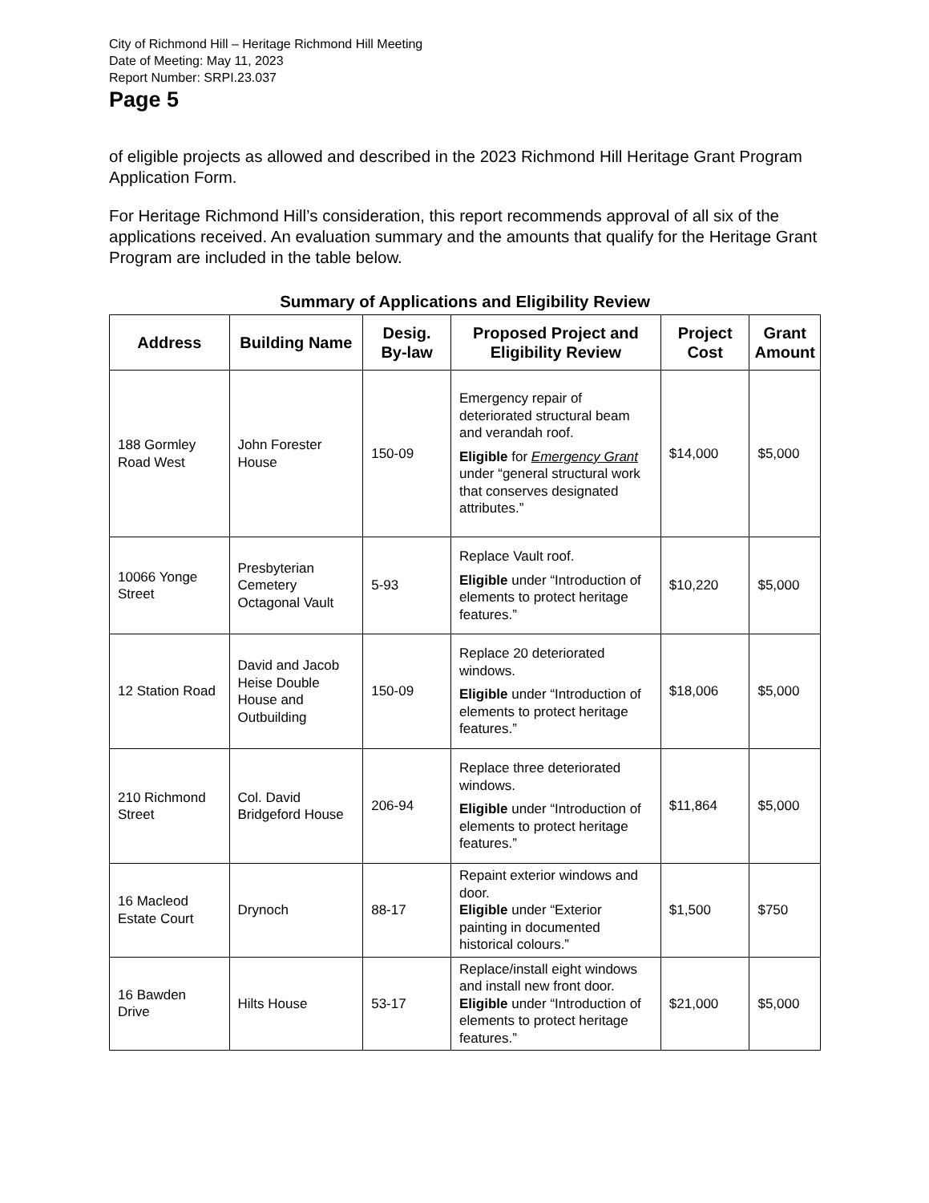City of Richmond Hill – Heritage Richmond Hill Meeting
Date of Meeting: May 11, 2023
Report Number: SRPI.23.037
Page 5
of eligible projects as allowed and described in the 2023 Richmond Hill Heritage Grant Program Application Form.
For Heritage Richmond Hill’s consideration, this report recommends approval of all six of the applications received. An evaluation summary and the amounts that qualify for the Heritage Grant Program are included in the table below.
Summary of Applications and Eligibility Review
| Address | Building Name | Desig. By-law | Proposed Project and Eligibility Review | Project Cost | Grant Amount |
| --- | --- | --- | --- | --- | --- |
| 188 Gormley Road West | John Forester House | 150-09 | Emergency repair of deteriorated structural beam and verandah roof. Eligible for Emergency Grant under “general structural work that conserves designated attributes.” | $14,000 | $5,000 |
| 10066 Yonge Street | Presbyterian Cemetery Octagonal Vault | 5-93 | Replace Vault roof. Eligible under “Introduction of elements to protect heritage features.” | $10,220 | $5,000 |
| 12 Station Road | David and Jacob Heise Double House and Outbuilding | 150-09 | Replace 20 deteriorated windows. Eligible under “Introduction of elements to protect heritage features.” | $18,006 | $5,000 |
| 210 Richmond Street | Col. David Bridgeford House | 206-94 | Replace three deteriorated windows. Eligible under “Introduction of elements to protect heritage features.” | $11,864 | $5,000 |
| 16 Macleod Estate Court | Drynoch | 88-17 | Repaint exterior windows and door. Eligible under “Exterior painting in documented historical colours.” | $1,500 | $750 |
| 16 Bawden Drive | Hilts House | 53-17 | Replace/install eight windows and install new front door. Eligible under “Introduction of elements to protect heritage features.” | $21,000 | $5,000 |